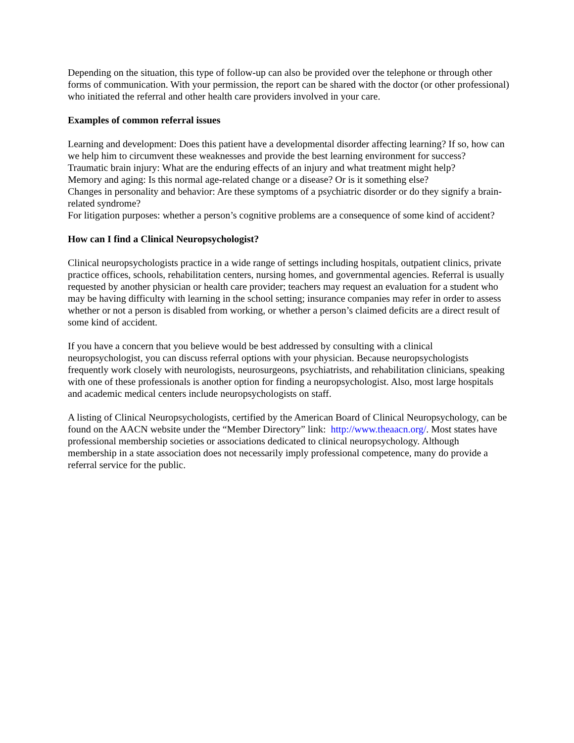Depending on the situation, this type of follow-up can also be provided over the telephone or through other forms of communication. With your permission, the report can be shared with the doctor (or other professional) who initiated the referral and other health care providers involved in your care.
Examples of common referral issues
Learning and development: Does this patient have a developmental disorder affecting learning? If so, how can we help him to circumvent these weaknesses and provide the best learning environment for success?
Traumatic brain injury: What are the enduring effects of an injury and what treatment might help?
Memory and aging: Is this normal age-related change or a disease? Or is it something else?
Changes in personality and behavior: Are these symptoms of a psychiatric disorder or do they signify a brain-related syndrome?
For litigation purposes: whether a person’s cognitive problems are a consequence of some kind of accident?
How can I find a Clinical Neuropsychologist?
Clinical neuropsychologists practice in a wide range of settings including hospitals, outpatient clinics, private practice offices, schools, rehabilitation centers, nursing homes, and governmental agencies. Referral is usually requested by another physician or health care provider; teachers may request an evaluation for a student who may be having difficulty with learning in the school setting; insurance companies may refer in order to assess whether or not a person is disabled from working, or whether a person’s claimed deficits are a direct result of some kind of accident.
If you have a concern that you believe would be best addressed by consulting with a clinical neuropsychologist, you can discuss referral options with your physician. Because neuropsychologists frequently work closely with neurologists, neurosurgeons, psychiatrists, and rehabilitation clinicians, speaking with one of these professionals is another option for finding a neuropsychologist. Also, most large hospitals and academic medical centers include neuropsychologists on staff.
A listing of Clinical Neuropsychologists, certified by the American Board of Clinical Neuropsychology, can be found on the AACN website under the “Member Directory” link: http://www.theaacn.org/. Most states have professional membership societies or associations dedicated to clinical neuropsychology. Although membership in a state association does not necessarily imply professional competence, many do provide a referral service for the public.